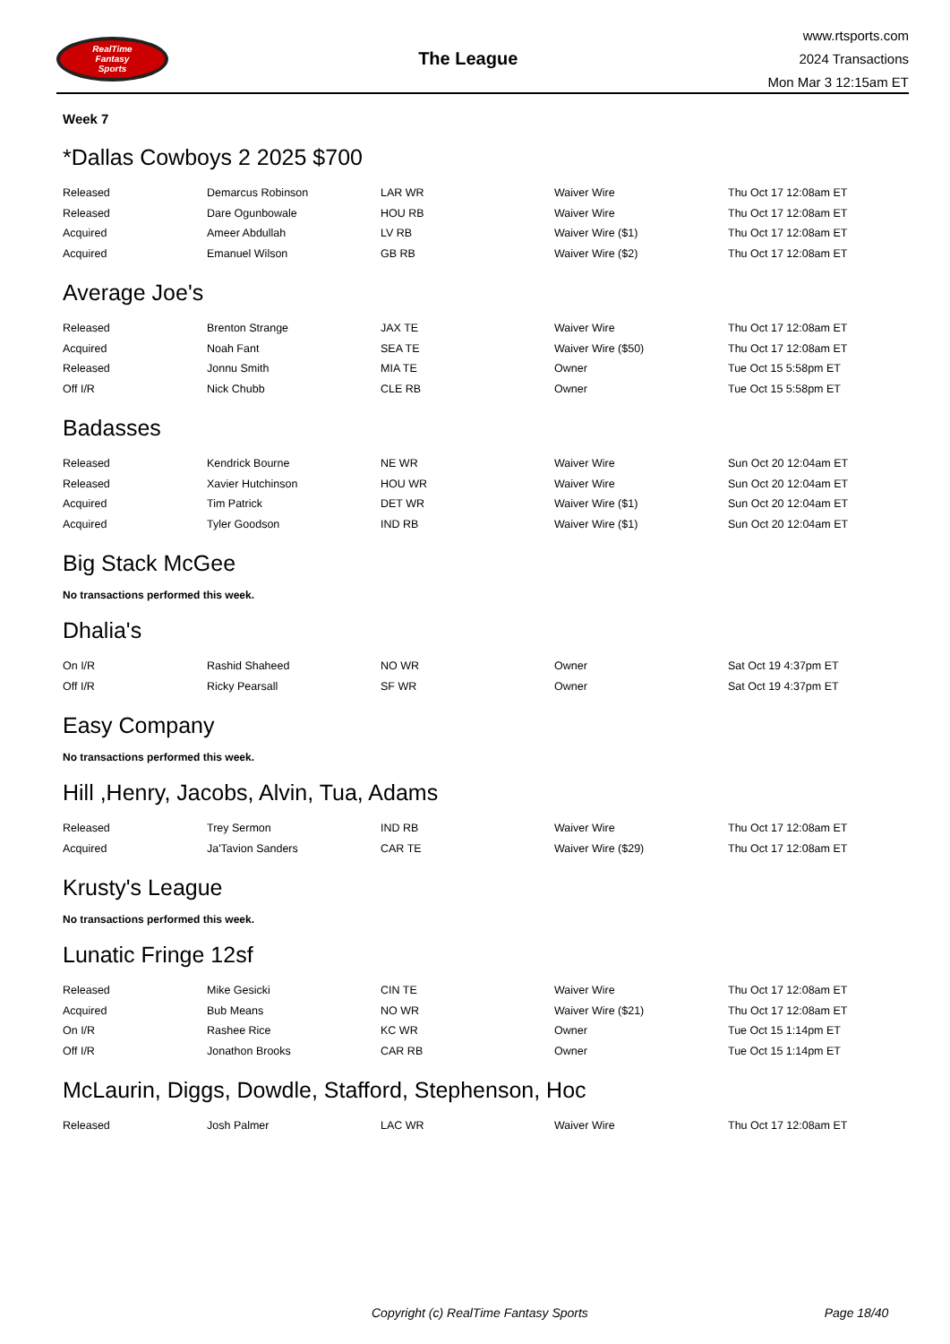RealTime
Fantasy
Sports
The League
www.rtsports.com
2024 Transactions
Mon Mar 3 12:15am ET
Week 7
*Dallas Cowboys 2 2025 $700
| Released | Demarcus Robinson | LAR WR | Waiver Wire | Thu Oct 17 12:08am ET |
| Released | Dare Ogunbowale | HOU RB | Waiver Wire | Thu Oct 17 12:08am ET |
| Acquired | Ameer Abdullah | LV RB | Waiver Wire ($1) | Thu Oct 17 12:08am ET |
| Acquired | Emanuel Wilson | GB RB | Waiver Wire ($2) | Thu Oct 17 12:08am ET |
Average Joe's
| Released | Brenton Strange | JAX TE | Waiver Wire | Thu Oct 17 12:08am ET |
| Acquired | Noah Fant | SEA TE | Waiver Wire ($50) | Thu Oct 17 12:08am ET |
| Released | Jonnu Smith | MIA TE | Owner | Tue Oct 15 5:58pm ET |
| Off I/R | Nick Chubb | CLE RB | Owner | Tue Oct 15 5:58pm ET |
Badasses
| Released | Kendrick Bourne | NE WR | Waiver Wire | Sun Oct 20 12:04am ET |
| Released | Xavier Hutchinson | HOU WR | Waiver Wire | Sun Oct 20 12:04am ET |
| Acquired | Tim Patrick | DET WR | Waiver Wire ($1) | Sun Oct 20 12:04am ET |
| Acquired | Tyler Goodson | IND RB | Waiver Wire ($1) | Sun Oct 20 12:04am ET |
Big Stack McGee
No transactions performed this week.
Dhalia's
| On I/R | Rashid Shaheed | NO WR | Owner | Sat Oct 19 4:37pm ET |
| Off I/R | Ricky Pearsall | SF WR | Owner | Sat Oct 19 4:37pm ET |
Easy Company
No transactions performed this week.
Hill ,Henry, Jacobs, Alvin, Tua, Adams
| Released | Trey Sermon | IND RB | Waiver Wire | Thu Oct 17 12:08am ET |
| Acquired | Ja'Tavion Sanders | CAR TE | Waiver Wire ($29) | Thu Oct 17 12:08am ET |
Krusty's League
No transactions performed this week.
Lunatic Fringe 12sf
| Released | Mike Gesicki | CIN TE | Waiver Wire | Thu Oct 17 12:08am ET |
| Acquired | Bub Means | NO WR | Waiver Wire ($21) | Thu Oct 17 12:08am ET |
| On I/R | Rashee Rice | KC WR | Owner | Tue Oct 15 1:14pm ET |
| Off I/R | Jonathon Brooks | CAR RB | Owner | Tue Oct 15 1:14pm ET |
McLaurin, Diggs, Dowdle, Stafford, Stephenson, Hoc
| Released | Josh Palmer | LAC WR | Waiver Wire | Thu Oct 17 12:08am ET |
Copyright (c) RealTime Fantasy Sports Page 18/40